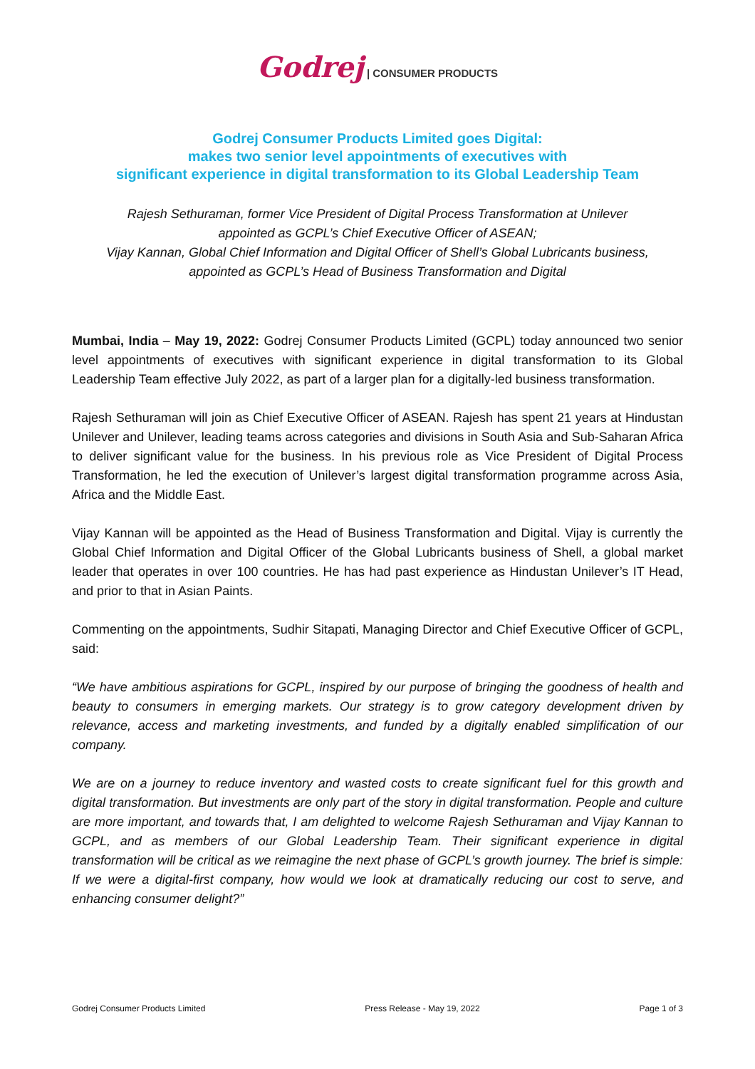Godrej | CONSUMER PRODUCTS
Godrej Consumer Products Limited goes Digital:
makes two senior level appointments of executives with
significant experience in digital transformation to its Global Leadership Team
Rajesh Sethuraman, former Vice President of Digital Process Transformation at Unilever
appointed as GCPL’s Chief Executive Officer of ASEAN;
Vijay Kannan, Global Chief Information and Digital Officer of Shell’s Global Lubricants business,
appointed as GCPL’s Head of Business Transformation and Digital
Mumbai, India – May 19, 2022: Godrej Consumer Products Limited (GCPL) today announced two senior level appointments of executives with significant experience in digital transformation to its Global Leadership Team effective July 2022, as part of a larger plan for a digitally-led business transformation.
Rajesh Sethuraman will join as Chief Executive Officer of ASEAN. Rajesh has spent 21 years at Hindustan Unilever and Unilever, leading teams across categories and divisions in South Asia and Sub-Saharan Africa to deliver significant value for the business. In his previous role as Vice President of Digital Process Transformation, he led the execution of Unilever’s largest digital transformation programme across Asia, Africa and the Middle East.
Vijay Kannan will be appointed as the Head of Business Transformation and Digital. Vijay is currently the Global Chief Information and Digital Officer of the Global Lubricants business of Shell, a global market leader that operates in over 100 countries. He has had past experience as Hindustan Unilever’s IT Head, and prior to that in Asian Paints.
Commenting on the appointments, Sudhir Sitapati, Managing Director and Chief Executive Officer of GCPL, said:
“We have ambitious aspirations for GCPL, inspired by our purpose of bringing the goodness of health and beauty to consumers in emerging markets. Our strategy is to grow category development driven by relevance, access and marketing investments, and funded by a digitally enabled simplification of our company.
We are on a journey to reduce inventory and wasted costs to create significant fuel for this growth and digital transformation. But investments are only part of the story in digital transformation. People and culture are more important, and towards that, I am delighted to welcome Rajesh Sethuraman and Vijay Kannan to GCPL, and as members of our Global Leadership Team. Their significant experience in digital transformation will be critical as we reimagine the next phase of GCPL’s growth journey. The brief is simple: If we were a digital-first company, how would we look at dramatically reducing our cost to serve, and enhancing consumer delight?”
Godrej Consumer Products Limited Press Release - May 19, 2022 Page 1 of 3